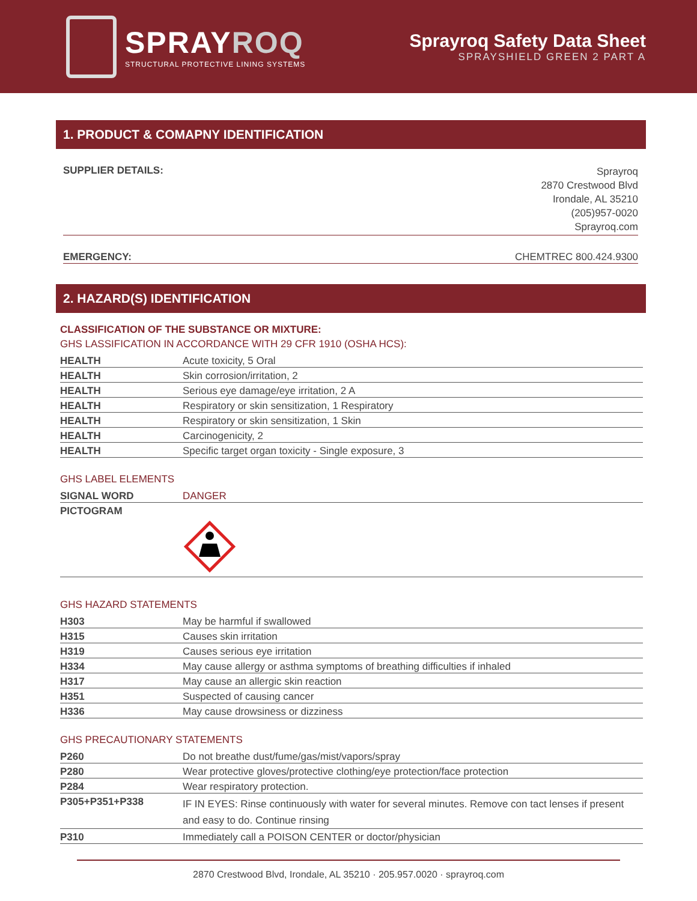SPRAYROQ
STRUCTURAL PROTECTIVE LINING SYSTEMS
Sprayroq Safety Data Sheet
SPRAYSHIELD GREEN 2 PART A
1. PRODUCT & COMAPNY IDENTIFICATION
SUPPLIER DETAILS:
Sprayroq
2870 Crestwood Blvd
Irondale, AL 35210
(205)957-0020
Sprayroq.com
EMERGENCY: CHEMTREC 800.424.9300
2. HAZARD(S) IDENTIFICATION
CLASSIFICATION OF THE SUBSTANCE OR MIXTURE:
GHS LASSIFICATION IN ACCORDANCE WITH 29 CFR 1910 (OSHA HCS):
| HEALTH | Acute toxicity, 5 Oral |
| HEALTH | Skin corrosion/irritation, 2 |
| HEALTH | Serious eye damage/eye irritation, 2 A |
| HEALTH | Respiratory or skin sensitization, 1 Respiratory |
| HEALTH | Respiratory or skin sensitization, 1 Skin |
| HEALTH | Carcinogenicity, 2 |
| HEALTH | Specific target organ toxicity - Single exposure, 3 |
GHS LABEL ELEMENTS
| SIGNAL WORD | DANGER |
| PICTOGRAM | |
GHS HAZARD STATEMENTS
| H303 | May be harmful if swallowed |
| H315 | Causes skin irritation |
| H319 | Causes serious eye irritation |
| H334 | May cause allergy or asthma symptoms of breathing difficulties if inhaled |
| H317 | May cause an allergic skin reaction |
| H351 | Suspected of causing cancer |
| H336 | May cause drowsiness or dizziness |
GHS PRECAUTIONARY STATEMENTS
| P260 | Do not breathe dust/fume/gas/mist/vapors/spray |
| P280 | Wear protective gloves/protective clothing/eye protection/face protection |
| P284 | Wear respiratory protection. |
| P305+P351+P338 | IF IN EYES: Rinse continuously with water for several minutes. Remove con tact lenses if present and easy to do. Continue rinsing |
| P310 | Immediately call a POISON CENTER or doctor/physician |
2870 Crestwood Blvd, Irondale, AL 35210 · 205.957.0020 · sprayroq.com